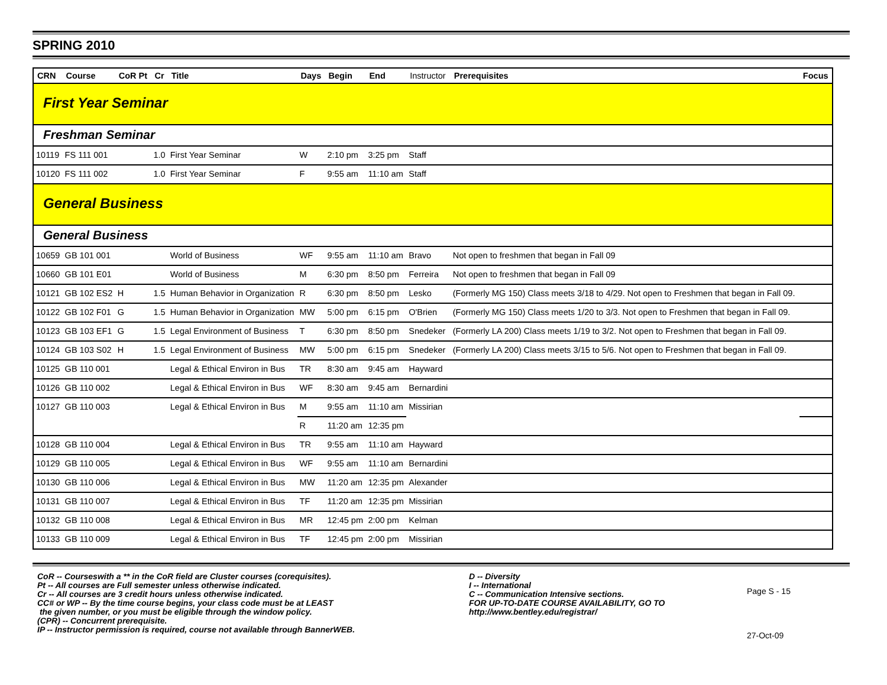SPRING 2010
| CRN | Course | CoR Pt | Cr | Title | Days | Begin | End | Instructor | Prerequisites | Focus |
| --- | --- | --- | --- | --- | --- | --- | --- | --- | --- | --- |
| First Year Seminar | | | | | | | | | | |
| Freshman Seminar | | | | | | | | | | |
| 10119 | FS 111 001 | | 1.0 | First Year Seminar | W | 2:10 pm | 3:25 pm | Staff | | |
| 10120 | FS 111 002 | | 1.0 | First Year Seminar | F | 9:55 am | 11:10 am | Staff | | |
| General Business | | | | | | | | | | |
| General Business | | | | | | | | | | |
| 10659 | GB 101 001 | | | World of Business | WF | 9:55 am | 11:10 am | Bravo | Not open to freshmen that began in Fall 09 | |
| 10660 | GB 101 E01 | | | World of Business | M | 6:30 pm | 8:50 pm | Ferreira | Not open to freshmen that began in Fall 09 | |
| 10121 | GB 102 ES2 | H | 1.5 | Human Behavior in Organization | R | 6:30 pm | 8:50 pm | Lesko | (Formerly MG 150) Class meets 3/18 to 4/29. Not open to Freshmen that began in Fall 09. | |
| 10122 | GB 102 F01 | G | 1.5 | Human Behavior in Organization | MW | 5:00 pm | 6:15 pm | O'Brien | (Formerly MG 150) Class meets 1/20 to 3/3. Not open to Freshmen that began in Fall 09. | |
| 10123 | GB 103 EF1 | G | 1.5 | Legal Environment of Business | T | 6:30 pm | 8:50 pm | Snedeker | (Formerly LA 200) Class meets 1/19 to 3/2. Not open to Freshmen that began in Fall 09. | |
| 10124 | GB 103 S02 | H | 1.5 | Legal Environment of Business | MW | 5:00 pm | 6:15 pm | Snedeker | (Formerly LA 200) Class meets 3/15 to 5/6. Not open to Freshmen that began in Fall 09. | |
| 10125 | GB 110 001 | | | Legal & Ethical Environ in Bus | TR | 8:30 am | 9:45 am | Hayward | | |
| 10126 | GB 110 002 | | | Legal & Ethical Environ in Bus | WF | 8:30 am | 9:45 am | Bernardini | | |
| 10127 | GB 110 003 | | | Legal & Ethical Environ in Bus | M | 9:55 am | 11:10 am | Missirian | | |
| | | | | | R | 11:20 am | 12:35 pm | | | |
| 10128 | GB 110 004 | | | Legal & Ethical Environ in Bus | TR | 9:55 am | 11:10 am | Hayward | | |
| 10129 | GB 110 005 | | | Legal & Ethical Environ in Bus | WF | 9:55 am | 11:10 am | Bernardini | | |
| 10130 | GB 110 006 | | | Legal & Ethical Environ in Bus | MW | 11:20 am | 12:35 pm | Alexander | | |
| 10131 | GB 110 007 | | | Legal & Ethical Environ in Bus | TF | 11:20 am | 12:35 pm | Missirian | | |
| 10132 | GB 110 008 | | | Legal & Ethical Environ in Bus | MR | 12:45 pm | 2:00 pm | Kelman | | |
| 10133 | GB 110 009 | | | Legal & Ethical Environ in Bus | TF | 12:45 pm | 2:00 pm | Missirian | | |
CoR -- Courseswith a ** in the CoR field are Cluster courses (corequisites).
Pt -- All courses are Full semester unless otherwise indicated.
Cr -- All courses are 3 credit hours unless otherwise indicated.
CC# or WP -- By the time course begins, your class code must be at LEAST
the given number, or you must be eligible through the window policy.
(CPR) -- Concurrent prerequisite.
IP -- Instructor permission is required, course not available through BannerWEB.
D -- Diversity
I -- International
C -- Communication Intensive sections.
FOR UP-TO-DATE COURSE AVAILABILITY, GO TO
http://www.bentley.edu/registrar/
Page S - 15
27-Oct-09